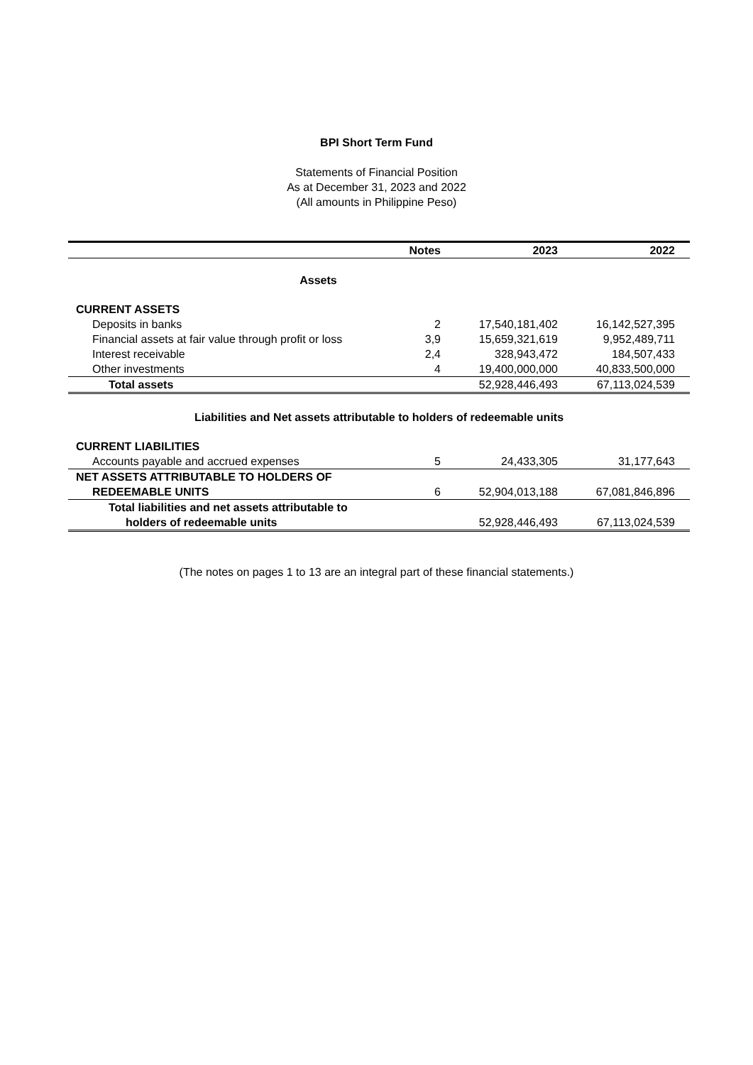BPI Short Term Fund
Statements of Financial Position
As at December 31, 2023 and 2022
(All amounts in Philippine Peso)
| | Notes | 2023 | 2022 | |
| --- | --- | --- | --- | --- |
| Assets | | | | |
| CURRENT ASSETS | | | | |
| Deposits in banks | 2 | 17,540,181,402 | 16,142,527,395 | |
| Financial assets at fair value through profit or loss | 3,9 | 15,659,321,619 | 9,952,489,711 | |
| Interest receivable | 2,4 | 328,943,472 | 184,507,433 | |
| Other investments | 4 | 19,400,000,000 | 40,833,500,000 | |
| Total assets | | 52,928,446,493 | 67,113,024,539 | |
| Liabilities and Net assets attributable to holders of redeemable units | | | | |
| CURRENT LIABILITIES | | | | |
| Accounts payable and accrued expenses | 5 | 24,433,305 | 31,177,643 | |
| NET ASSETS ATTRIBUTABLE TO HOLDERS OF | | | | |
| REDEEMABLE UNITS | 6 | 52,904,013,188 | 67,081,846,896 | |
| Total liabilities and net assets attributable to | | | | |
| holders of redeemable units | | 52,928,446,493 | 67,113,024,539 | |
(The notes on pages 1 to 13 are an integral part of these financial statements.)